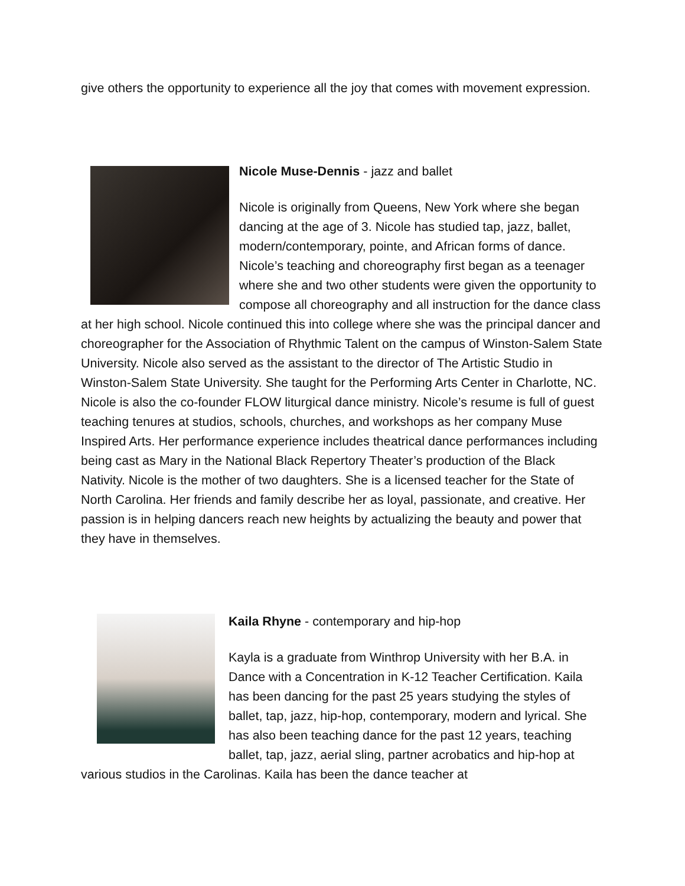give others the opportunity to experience all the joy that comes with movement expression.
Nicole Muse-Dennis - jazz and ballet
Nicole is originally from Queens, New York where she began dancing at the age of 3. Nicole has studied tap, jazz, ballet, modern/contemporary, pointe, and African forms of dance. Nicole’s teaching and choreography first began as a teenager where she and two other students were given the opportunity to compose all choreography and all instruction for the dance class at her high school. Nicole continued this into college where she was the principal dancer and choreographer for the Association of Rhythmic Talent on the campus of Winston-Salem State University. Nicole also served as the assistant to the director of The Artistic Studio in Winston-Salem State University. She taught for the Performing Arts Center in Charlotte, NC. Nicole is also the co-founder FLOW liturgical dance ministry. Nicole’s resume is full of guest teaching tenures at studios, schools, churches, and workshops as her company Muse Inspired Arts. Her performance experience includes theatrical dance performances including being cast as Mary in the National Black Repertory Theater’s production of the Black Nativity. Nicole is the mother of two daughters. She is a licensed teacher for the State of North Carolina. Her friends and family describe her as loyal, passionate, and creative. Her passion is in helping dancers reach new heights by actualizing the beauty and power that they have in themselves.
Kaila Rhyne - contemporary and hip-hop
Kayla is a graduate from Winthrop University with her B.A. in Dance with a Concentration in K-12 Teacher Certification. Kaila has been dancing for the past 25 years studying the styles of ballet, tap, jazz, hip-hop, contemporary, modern and lyrical. She has also been teaching dance for the past 12 years, teaching ballet, tap, jazz, aerial sling, partner acrobatics and hip-hop at various studios in the Carolinas. Kaila has been the dance teacher at